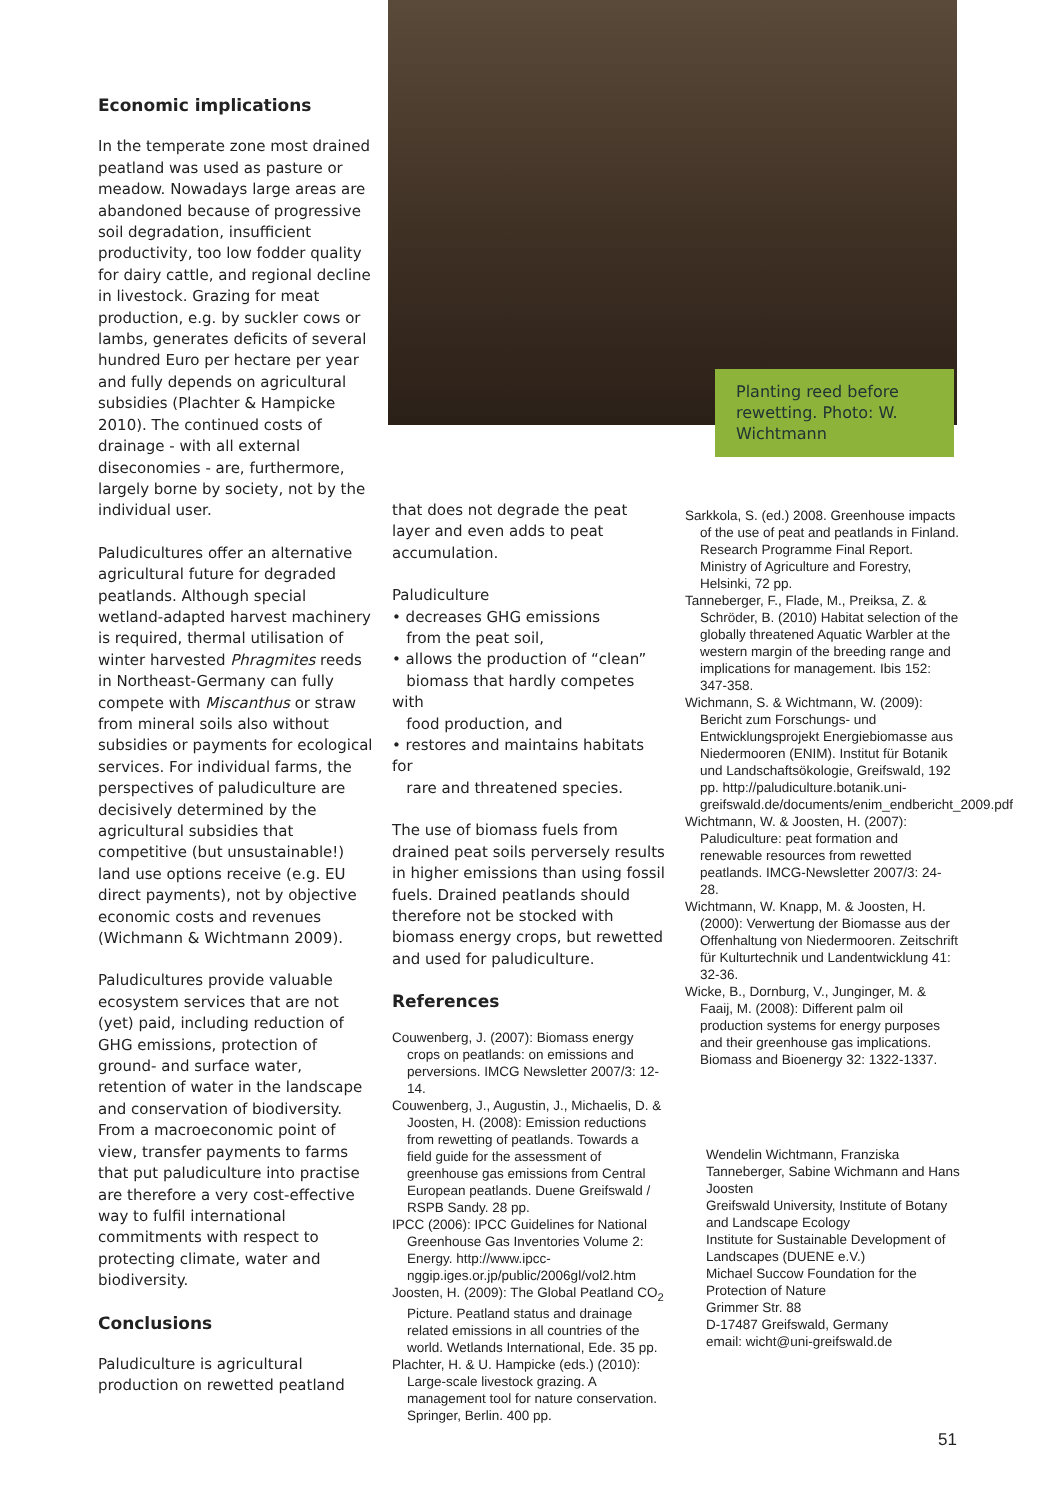Economic implications
In the temperate zone most drained peatland was used as pasture or meadow. Nowadays large areas are abandoned because of progressive soil degradation, insufficient productivity, too low fodder quality for dairy cattle, and regional decline in livestock. Grazing for meat production, e.g. by suckler cows or lambs, generates deficits of several hundred Euro per hectare per year and fully depends on agricultural subsidies (Plachter & Hampicke 2010). The continued costs of drainage - with all external diseconomies - are, furthermore, largely borne by society, not by the individual user.
Paludicultures offer an alternative agricultural future for degraded peatlands. Although special wetland-adapted harvest machinery is required, thermal utilisation of winter harvested Phragmites reeds in Northeast-Germany can fully compete with Miscanthus or straw from mineral soils also without subsidies or payments for ecological services. For individual farms, the perspectives of paludiculture are decisively determined by the agricultural subsidies that competitive (but unsustainable!) land use options receive (e.g. EU direct payments), not by objective economic costs and revenues (Wichmann & Wichtmann 2009).
Paludicultures provide valuable ecosystem services that are not (yet) paid, including reduction of GHG emissions, protection of ground- and surface water, retention of water in the landscape and conservation of biodiversity. From a macroeconomic point of view, transfer payments to farms that put paludiculture into practise are therefore a very cost-effective way to fulfil international commitments with respect to protecting climate, water and biodiversity.
Conclusions
Paludiculture is agricultural production on rewetted peatland
Planting reed before rewetting. Photo: W. Wichtmann
that does not degrade the peat layer and even adds to peat accumulation.
Paludiculture
• decreases GHG emissions
from the peat soil,
• allows the production of “clean”
biomass that hardly competes with
food production, and
• restores and maintains habitats for
rare and threatened species.
The use of biomass fuels from drained peat soils perversely results in higher emissions than using fossil fuels. Drained peatlands should therefore not be stocked with biomass energy crops, but rewetted and used for paludiculture.
References
Couwenberg, J. (2007): Biomass energy crops on peatlands: on emissions and perversions. IMCG Newsletter 2007/3: 12-14.
Couwenberg, J., Augustin, J., Michaelis, D. & Joosten, H. (2008): Emission reductions from rewetting of peatlands. Towards a field guide for the assessment of greenhouse gas emissions from Central European peatlands. Duene Greifswald / RSPB Sandy. 28 pp.
IPCC (2006): IPCC Guidelines for National Greenhouse Gas Inventories Volume 2: Energy. http://www.ipcc-nggip.iges.or.jp/public/2006gl/vol2.htm
Joosten, H. (2009): The Global Peatland CO<sub>2</sub> Picture. Peatland status and drainage related emissions in all countries of the world. Wetlands International, Ede. 35 pp.
Plachter, H. & U. Hampicke (eds.) (2010): Large-scale livestock grazing. A management tool for nature conservation. Springer, Berlin. 400 pp.
Sarkkola, S. (ed.) 2008. Greenhouse impacts of the use of peat and peatlands in Finland. Research Programme Final Report. Ministry of Agriculture and Forestry, Helsinki, 72 pp.
Tanneberger, F., Flade, M., Preiksa, Z. & Schröder, B. (2010) Habitat selection of the globally threatened Aquatic Warbler at the western margin of the breeding range and implications for management. Ibis 152: 347-358.
Wichmann, S. & Wichtmann, W. (2009): Bericht zum Forschungs- und Entwicklungsprojekt Energiebiomasse aus Niedermooren (ENIM). Institut für Botanik und Landschaftsökologie, Greifswald, 192 pp. http://paludiculture.botanik.uni-greifswald.de/documents/enim_endbericht_2009.pdf
Wichtmann, W. & Joosten, H. (2007): Paludiculture: peat formation and renewable resources from rewetted peatlands. IMCG-Newsletter 2007/3: 24-28.
Wichtmann, W. Knapp, M. & Joosten, H. (2000): Verwertung der Biomasse aus der Offenhaltung von Niedermooren. Zeitschrift für Kulturtechnik und Landentwicklung 41: 32-36.
Wicke, B., Dornburg, V., Junginger, M. & Faaij, M. (2008): Different palm oil production systems for energy purposes and their greenhouse gas implications. Biomass and Bioenergy 32: 1322-1337.
Wendelin Wichtmann, Franziska Tanneberger, Sabine Wichmann and Hans Joosten
Greifswald University, Institute of Botany and Landscape Ecology
Institute for Sustainable Development of Landscapes (DUENE e.V.)
Michael Succow Foundation for the Protection of Nature
Grimmer Str. 88
D-17487 Greifswald, Germany
email: wicht@uni-greifswald.de
51